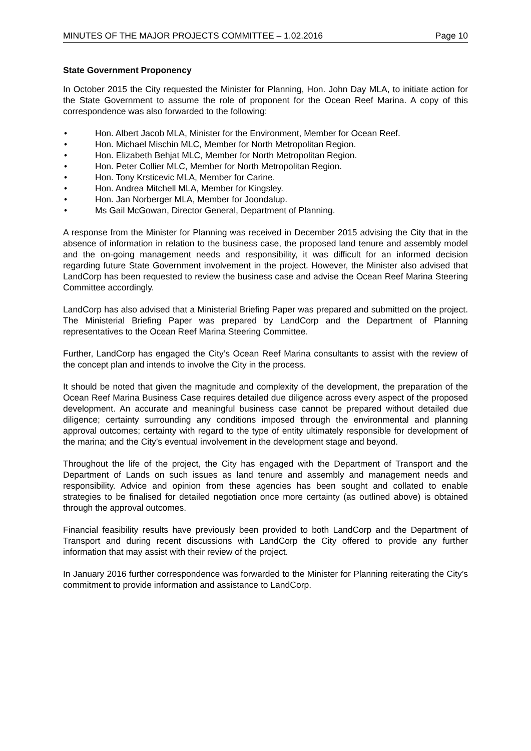MINUTES OF THE MAJOR PROJECTS COMMITTEE – 1.02.2016 Page 10
State Government Proponency
In October 2015 the City requested the Minister for Planning, Hon. John Day MLA, to initiate action for the State Government to assume the role of proponent for the Ocean Reef Marina. A copy of this correspondence was also forwarded to the following:
• Hon. Albert Jacob MLA, Minister for the Environment, Member for Ocean Reef.
• Hon. Michael Mischin MLC, Member for North Metropolitan Region.
• Hon. Elizabeth Behjat MLC, Member for North Metropolitan Region.
• Hon. Peter Collier MLC, Member for North Metropolitan Region.
• Hon. Tony Krsticevic MLA, Member for Carine.
• Hon. Andrea Mitchell MLA, Member for Kingsley.
• Hon. Jan Norberger MLA, Member for Joondalup.
• Ms Gail McGowan, Director General, Department of Planning.
A response from the Minister for Planning was received in December 2015 advising the City that in the absence of information in relation to the business case, the proposed land tenure and assembly model and the on-going management needs and responsibility, it was difficult for an informed decision regarding future State Government involvement in the project. However, the Minister also advised that LandCorp has been requested to review the business case and advise the Ocean Reef Marina Steering Committee accordingly.
LandCorp has also advised that a Ministerial Briefing Paper was prepared and submitted on the project. The Ministerial Briefing Paper was prepared by LandCorp and the Department of Planning representatives to the Ocean Reef Marina Steering Committee.
Further, LandCorp has engaged the City’s Ocean Reef Marina consultants to assist with the review of the concept plan and intends to involve the City in the process.
It should be noted that given the magnitude and complexity of the development, the preparation of the Ocean Reef Marina Business Case requires detailed due diligence across every aspect of the proposed development. An accurate and meaningful business case cannot be prepared without detailed due diligence; certainty surrounding any conditions imposed through the environmental and planning approval outcomes; certainty with regard to the type of entity ultimately responsible for development of the marina; and the City’s eventual involvement in the development stage and beyond.
Throughout the life of the project, the City has engaged with the Department of Transport and the Department of Lands on such issues as land tenure and assembly and management needs and responsibility. Advice and opinion from these agencies has been sought and collated to enable strategies to be finalised for detailed negotiation once more certainty (as outlined above) is obtained through the approval outcomes.
Financial feasibility results have previously been provided to both LandCorp and the Department of Transport and during recent discussions with LandCorp the City offered to provide any further information that may assist with their review of the project.
In January 2016 further correspondence was forwarded to the Minister for Planning reiterating the City’s commitment to provide information and assistance to LandCorp.